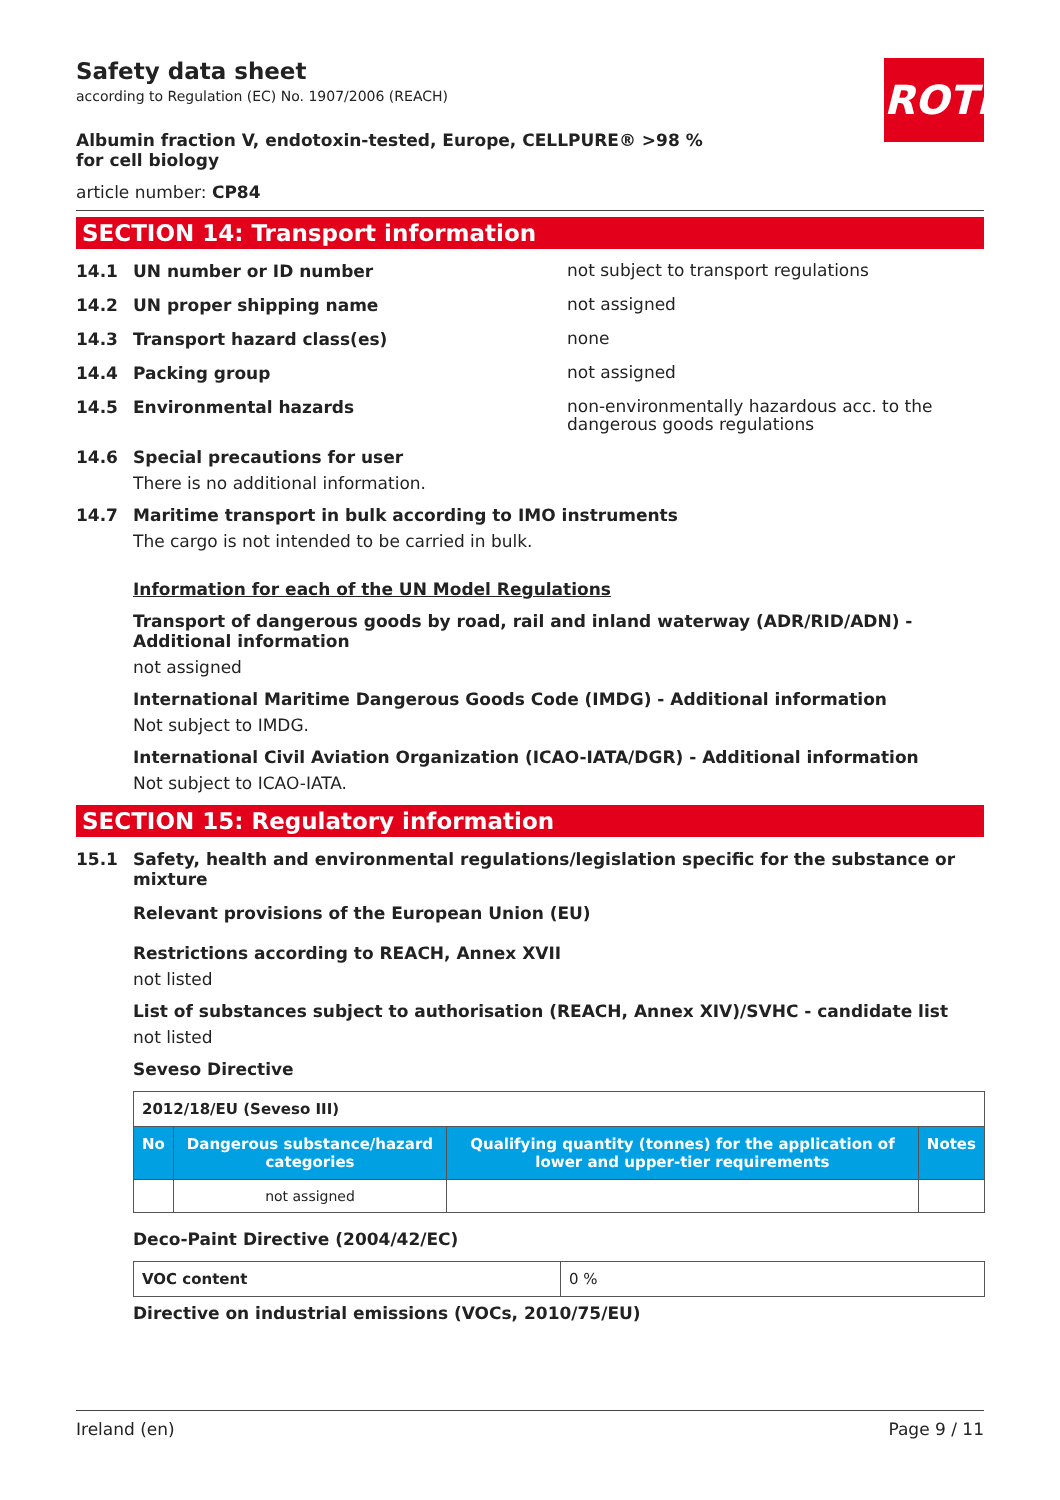ROTH
Safety data sheet
according to Regulation (EC) No. 1907/2006 (REACH)
Albumin fraction V, endotoxin-tested, Europe, CELLPURE® >98 % for cell biology
article number: CP84
SECTION 14: Transport information
14.1 UN number or ID number not subject to transport regulations
14.2 UN proper shipping name not assigned
14.3 Transport hazard class(es) none
14.4 Packing group not assigned
14.5 Environmental hazards non-environmentally hazardous acc. to the dangerous goods regulations
14.6 Special precautions for user
There is no additional information.
14.7 Maritime transport in bulk according to IMO instruments
The cargo is not intended to be carried in bulk.
Information for each of the UN Model Regulations
Transport of dangerous goods by road, rail and inland waterway (ADR/RID/ADN) - Additional information
not assigned
International Maritime Dangerous Goods Code (IMDG) - Additional information
Not subject to IMDG.
International Civil Aviation Organization (ICAO-IATA/DGR) - Additional information
Not subject to ICAO-IATA.
SECTION 15: Regulatory information
15.1 Safety, health and environmental regulations/legislation specific for the substance or mixture
Relevant provisions of the European Union (EU)
Restrictions according to REACH, Annex XVII
not listed
List of substances subject to authorisation (REACH, Annex XIV)/SVHC - candidate list
not listed
Seveso Directive
| 2012/18/EU (Seveso III) | | | |
| No | Dangerous substance/hazard categories | Qualifying quantity (tonnes) for the application of lower and upper-tier requirements | Notes |
| | not assigned | | |
Deco-Paint Directive (2004/42/EC)
| VOC content | 0 % |
Directive on industrial emissions (VOCs, 2010/75/EU)
Ireland (en) Page 9 / 11